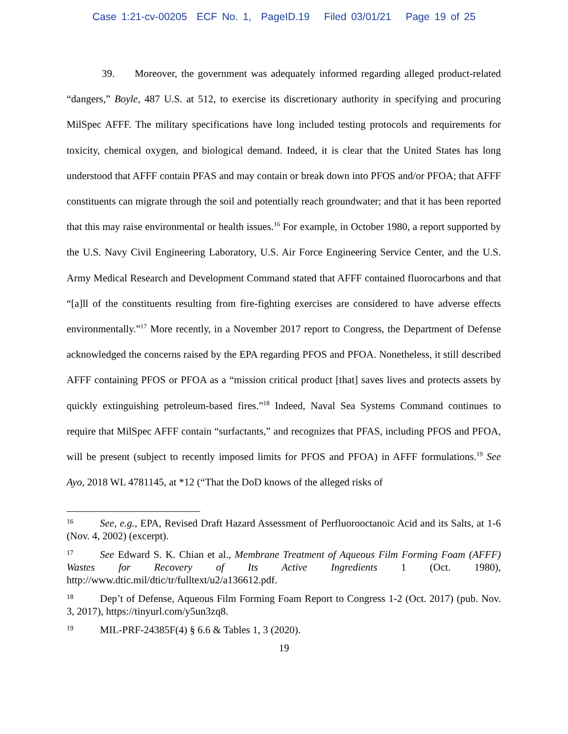Case 1:21-cv-00205 ECF No. 1, PageID.19 Filed 03/01/21 Page 19 of 25
39. Moreover, the government was adequately informed regarding alleged product-related “dangers,” Boyle, 487 U.S. at 512, to exercise its discretionary authority in specifying and procuring MilSpec AFFF. The military specifications have long included testing protocols and requirements for toxicity, chemical oxygen, and biological demand. Indeed, it is clear that the United States has long understood that AFFF contain PFAS and may contain or break down into PFOS and/or PFOA; that AFFF constituents can migrate through the soil and potentially reach groundwater; and that it has been reported that this may raise environmental or health issues.<sup>16</sup> For example, in October 1980, a report supported by the U.S. Navy Civil Engineering Laboratory, U.S. Air Force Engineering Service Center, and the U.S. Army Medical Research and Development Command stated that AFFF contained fluorocarbons and that “[a]ll of the constituents resulting from fire-fighting exercises are considered to have adverse effects environmentally.”<sup>17</sup> More recently, in a November 2017 report to Congress, the Department of Defense acknowledged the concerns raised by the EPA regarding PFOS and PFOA. Nonetheless, it still described AFFF containing PFOS or PFOA as a “mission critical product [that] saves lives and protects assets by quickly extinguishing petroleum-based fires.”<sup>18</sup> Indeed, Naval Sea Systems Command continues to require that MilSpec AFFF contain “surfactants,” and recognizes that PFAS, including PFOS and PFOA, will be present (subject to recently imposed limits for PFOS and PFOA) in AFFF formulations.<sup>19</sup> See Ayo, 2018 WL 4781145, at *12 (“That the DoD knows of the alleged risks of
16 See, e.g., EPA, Revised Draft Hazard Assessment of Perfluorooctanoic Acid and its Salts, at 1-6 (Nov. 4, 2002) (excerpt).
17 See Edward S. K. Chian et al., Membrane Treatment of Aqueous Film Forming Foam (AFFF) Wastes for Recovery of Its Active Ingredients 1 (Oct. 1980), http://www.dtic.mil/dtic/tr/fulltext/u2/a136612.pdf.
18 Dep’t of Defense, Aqueous Film Forming Foam Report to Congress 1-2 (Oct. 2017) (pub. Nov. 3, 2017), https://tinyurl.com/y5un3zq8.
19 MIL-PRF-24385F(4) § 6.6 & Tables 1, 3 (2020).
19